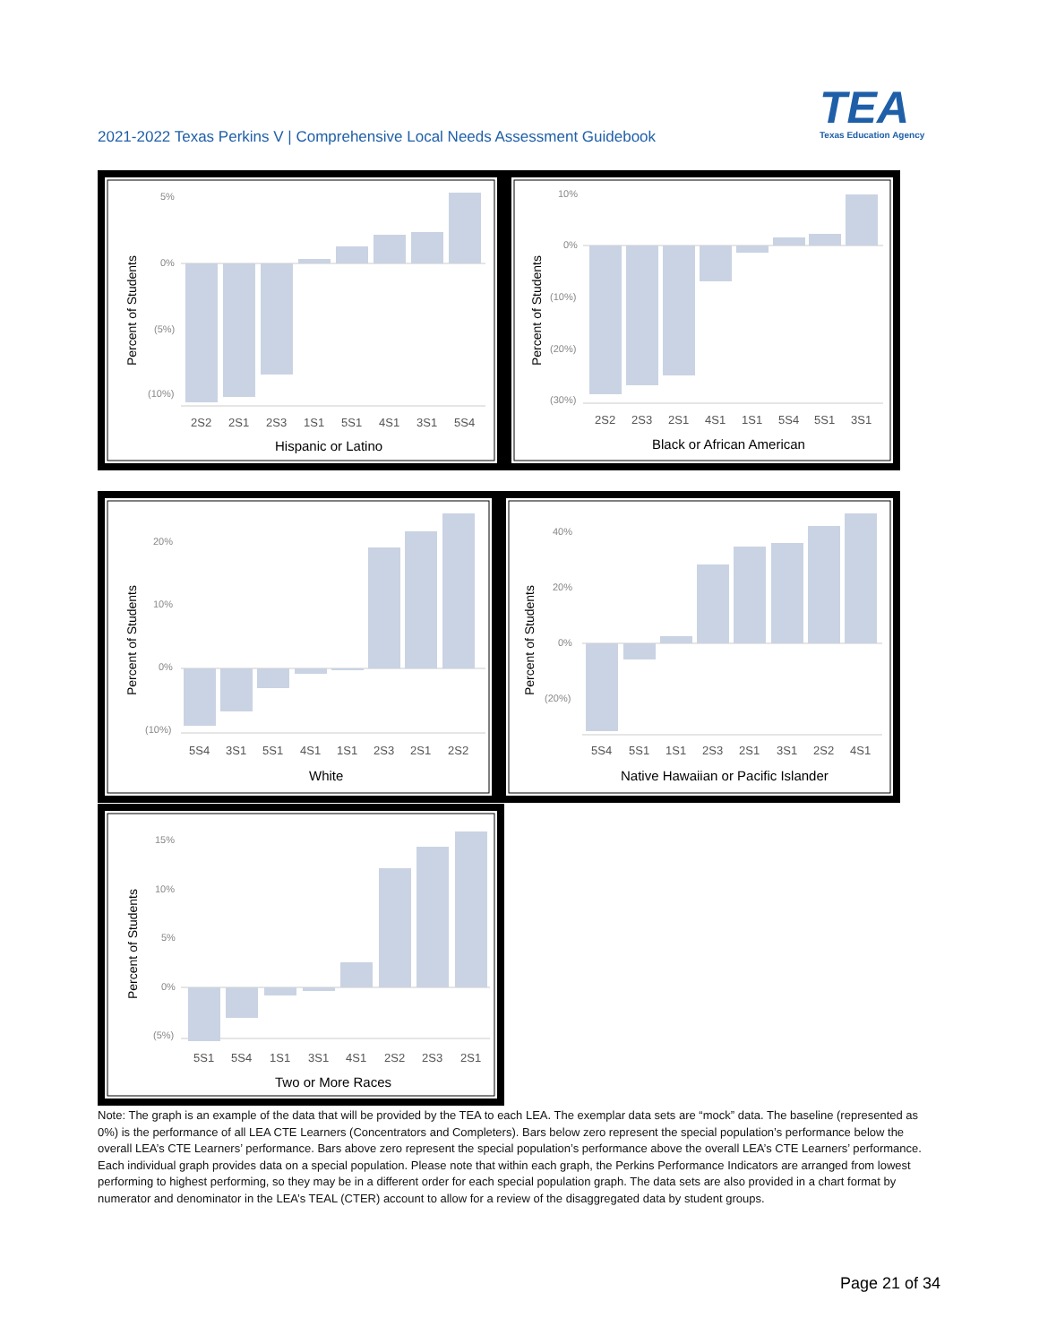2021-2022 Texas Perkins V | Comprehensive Local Needs Assessment Guidebook
TEA
Texas Education Agency
Percent of Students
5%
0%
(5%)
(10%)
2S2
2S1
2S3
1S1
5S1
4S1
3S1
5S4
Hispanic or Latino
Percent of Students
10%
0%
(10%)
(20%)
(30%)
2S2
2S3
2S1
4S1
1S1
5S4
5S1
3S1
Black or African American
Percent of Students
20%
10%
0%
(10%)
5S4
3S1
5S1
4S1
1S1
2S3
2S1
2S2
White
Percent of Students
40%
20%
0%
(20%)
5S4
5S1
1S1
2S3
2S1
3S1
2S2
4S1
Native Hawaiian or Pacific Islander
Percent of Students
15%
10%
5%
0%
(5%)
5S1
5S4
1S1
3S1
4S1
2S2
2S3
2S1
Two or More Races
Note: The graph is an example of the data that will be provided by the TEA to each LEA. The exemplar data sets are “mock” data. The baseline (represented as 0%) is the performance of all LEA CTE Learners (Concentrators and Completers). Bars below zero represent the special population’s performance below the overall LEA’s CTE Learners’ performance. Bars above zero represent the special population’s performance above the overall LEA’s CTE Learners’ performance. Each individual graph provides data on a special population. Please note that within each graph, the Perkins Performance Indicators are arranged from lowest performing to highest performing, so they may be in a different order for each special population graph. The data sets are also provided in a chart format by numerator and denominator in the LEA’s TEAL (CTER) account to allow for a review of the disaggregated data by student groups.
Page 21 of 34